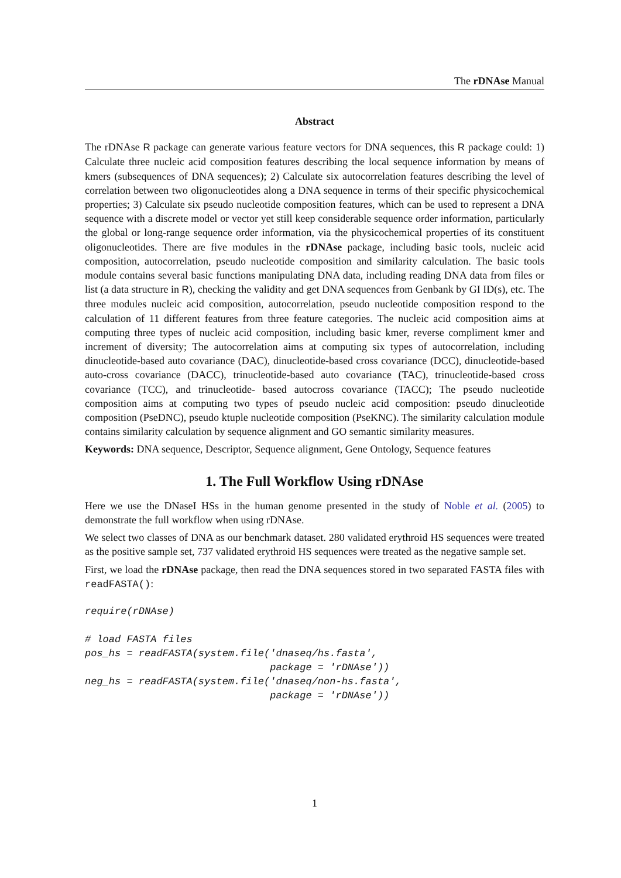The rDNAse Manual
Abstract
The rDNAse R package can generate various feature vectors for DNA sequences, this R package could: 1) Calculate three nucleic acid composition features describing the local sequence information by means of kmers (subsequences of DNA sequences); 2) Calculate six autocorrelation features describing the level of correlation between two oligonucleotides along a DNA sequence in terms of their specific physicochemical properties; 3) Calculate six pseudo nucleotide composition features, which can be used to represent a DNA sequence with a discrete model or vector yet still keep considerable sequence order information, particularly the global or long-range sequence order information, via the physicochemical properties of its constituent oligonucleotides. There are five modules in the rDNAse package, including basic tools, nucleic acid composition, autocorrelation, pseudo nucleotide composition and similarity calculation. The basic tools module contains several basic functions manipulating DNA data, including reading DNA data from files or list (a data structure in R), checking the validity and get DNA sequences from Genbank by GI ID(s), etc. The three modules nucleic acid composition, autocorrelation, pseudo nucleotide composition respond to the calculation of 11 different features from three feature categories. The nucleic acid composition aims at computing three types of nucleic acid composition, including basic kmer, reverse compliment kmer and increment of diversity; The autocorrelation aims at computing six types of autocorrelation, including dinucleotide-based auto covariance (DAC), dinucleotide-based cross covariance (DCC), dinucleotide-based auto-cross covariance (DACC), trinucleotide-based auto covariance (TAC), trinucleotide-based cross covariance (TCC), and trinucleotide- based autocross covariance (TACC); The pseudo nucleotide composition aims at computing two types of pseudo nucleic acid composition: pseudo dinucleotide composition (PseDNC), pseudo ktuple nucleotide composition (PseKNC). The similarity calculation module contains similarity calculation by sequence alignment and GO semantic similarity measures.
Keywords: DNA sequence, Descriptor, Sequence alignment, Gene Ontology, Sequence features
1. The Full Workflow Using rDNAse
Here we use the DNaseI HSs in the human genome presented in the study of Noble et al. (2005) to demonstrate the full workflow when using rDNAse.
We select two classes of DNA as our benchmark dataset. 280 validated erythroid HS sequences were treated as the positive sample set, 737 validated erythroid HS sequences were treated as the negative sample set.
First, we load the rDNAse package, then read the DNA sequences stored in two separated FASTA files with readFASTA():
require(rDNAse)

# load FASTA files
pos_hs = readFASTA(system.file('dnaseq/hs.fasta',
                               package = 'rDNAse'))
neg_hs = readFASTA(system.file('dnaseq/non-hs.fasta',
                               package = 'rDNAse'))
1